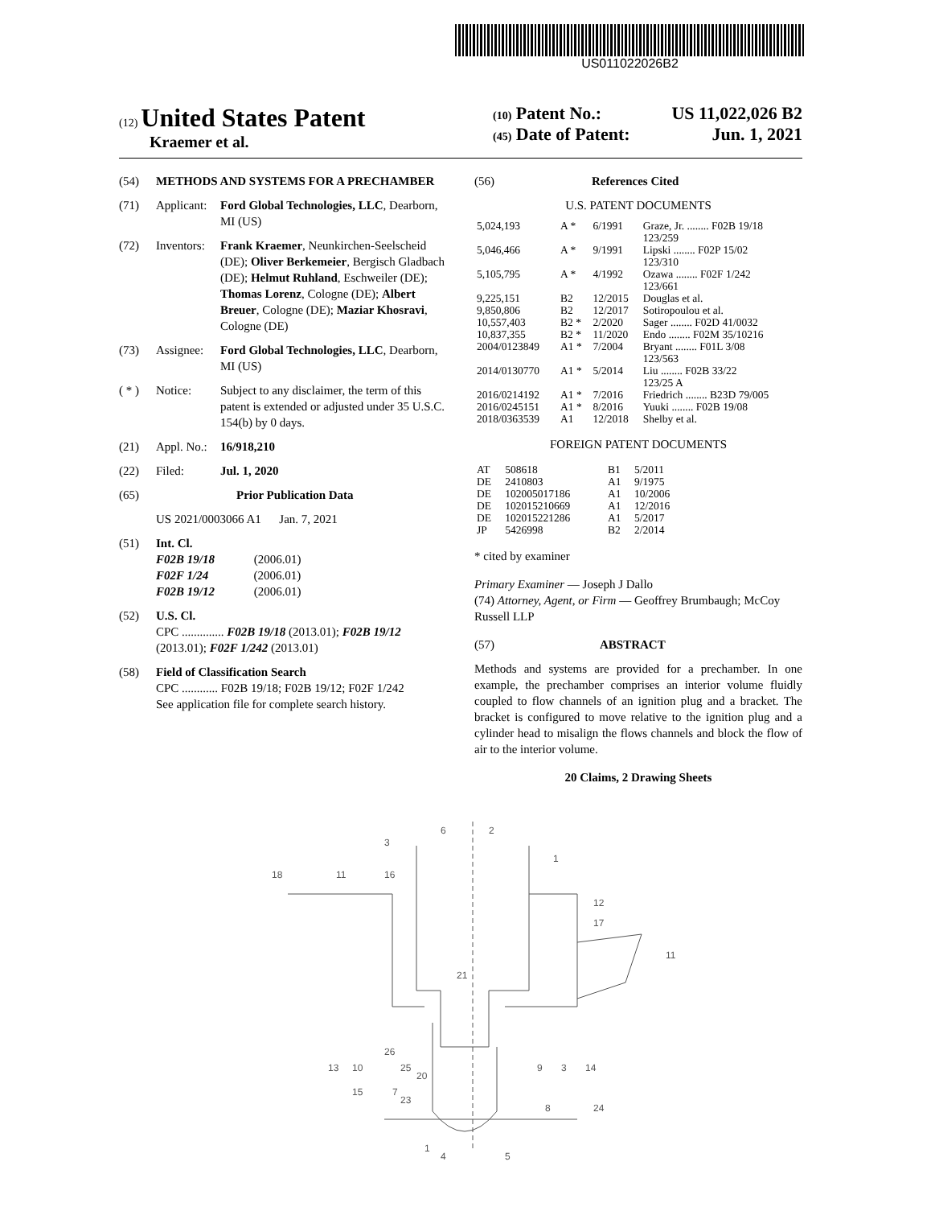US011022026B2
(12) United States Patent
Kraemer et al.
(10) Patent No.: US 11,022,026 B2
(45) Date of Patent: Jun. 1, 2021
(54) METHODS AND SYSTEMS FOR A PRECHAMBER
(71) Applicant: Ford Global Technologies, LLC, Dearborn, MI (US)
(72) Inventors: Frank Kraemer, Neunkirchen-Seelscheid (DE); Oliver Berkemeier, Bergisch Gladbach (DE); Helmut Ruhland, Eschweiler (DE); Thomas Lorenz, Cologne (DE); Albert Breuer, Cologne (DE); Maziar Khosravi, Cologne (DE)
(73) Assignee: Ford Global Technologies, LLC, Dearborn, MI (US)
( * ) Notice: Subject to any disclaimer, the term of this patent is extended or adjusted under 35 U.S.C. 154(b) by 0 days.
(21) Appl. No.: 16/918,210
(22) Filed: Jul. 1, 2020
(65) Prior Publication Data
US 2021/0003066 A1 Jan. 7, 2021
(51) Int. Cl.
F02B 19/18 (2006.01)
F02F 1/24 (2006.01)
F02B 19/12 (2006.01)
(52) U.S. Cl.
CPC .............. F02B 19/18 (2013.01); F02B 19/12 (2013.01); F02F 1/242 (2013.01)
(58) Field of Classification Search
CPC ............ F02B 19/18; F02B 19/12; F02F 1/242
See application file for complete search history.
(56) References Cited
U.S. PATENT DOCUMENTS
| 5,024,193 | A * | 6/1991 | Graze, Jr. ........ F02B 19/18 123/259 |
| 5,046,466 | A * | 9/1991 | Lipski ........ F02P 15/02 123/310 |
| 5,105,795 | A * | 4/1992 | Ozawa ........ F02F 1/242 123/661 |
| 9,225,151 | B2 | 12/2015 | Douglas et al. |
| 9,850,806 | B2 | 12/2017 | Sotiropoulou et al. |
| 10,557,403 | B2 * | 2/2020 | Sager ........ F02D 41/0032 |
| 10,837,355 | B2 * | 11/2020 | Endo ........ F02M 35/10216 |
| 2004/0123849 | A1 * | 7/2004 | Bryant ........ F01L 3/08 123/563 |
| 2014/0130770 | A1 * | 5/2014 | Liu ........ F02B 33/22 123/25 A |
| 2016/0214192 | A1 * | 7/2016 | Friedrich ........ B23D 79/005 |
| 2016/0245151 | A1 * | 8/2016 | Yuuki ........ F02B 19/08 |
| 2018/0363539 | A1 | 12/2018 | Shelby et al. |
FOREIGN PATENT DOCUMENTS
| AT | 508618 | B1 | 5/2011 |
| DE | 2410803 | A1 | 9/1975 |
| DE | 102005017186 | A1 | 10/2006 |
| DE | 102015210669 | A1 | 12/2016 |
| DE | 102015221286 | A1 | 5/2017 |
| JP | 5426998 | B2 | 2/2014 |
* cited by examiner
Primary Examiner — Joseph J Dallo
(74) Attorney, Agent, or Firm — Geoffrey Brumbaugh; McCoy Russell LLP
(57) ABSTRACT
Methods and systems are provided for a prechamber. In one example, the prechamber comprises an interior volume fluidly coupled to flow channels of an ignition plug and a bracket. The bracket is configured to move relative to the ignition plug and a cylinder head to misalign the flows channels and block the flow of air to the interior volume.
20 Claims, 2 Drawing Sheets
18
11
16
6
2
3
1
12
17
11
21
13
10
26
25
20
9
3
14
15
7
23
8
24
1
4
5